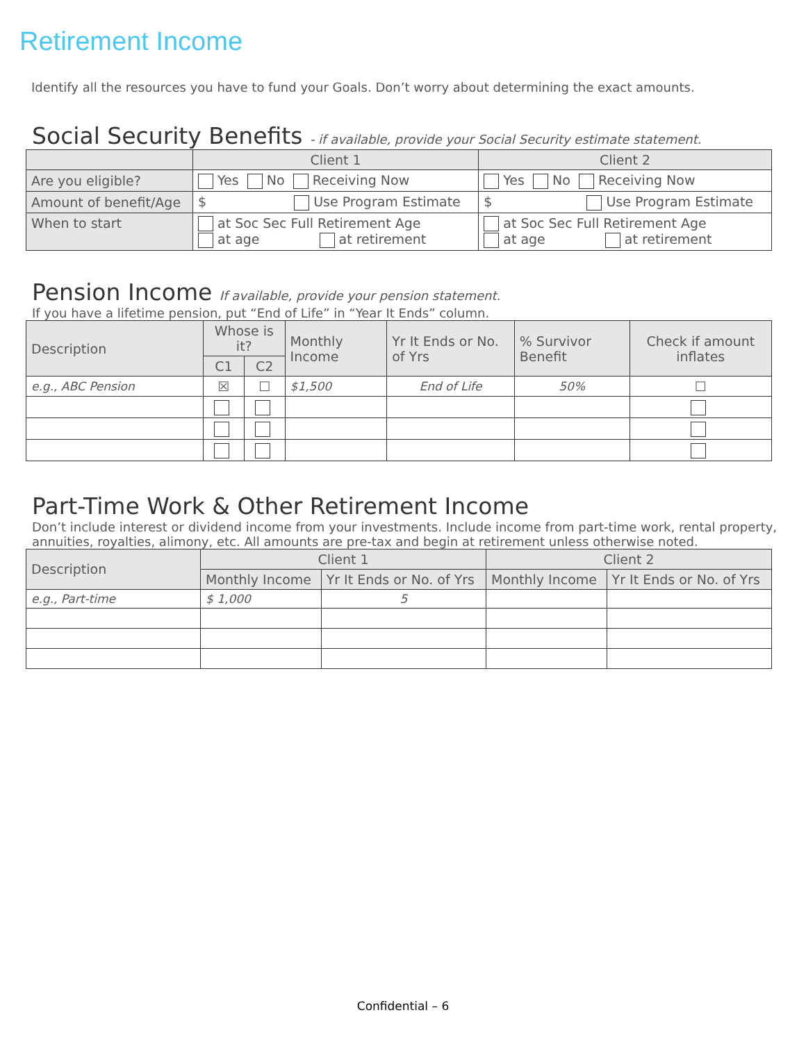Retirement Income
Identify all the resources you have to fund your Goals. Don’t worry about determining the exact amounts.
Social Security Benefits - if available, provide your Social Security estimate statement.
| | Client 1 | Client 2 |
| --- | --- | --- |
| Are you eligible? | Yes No Receiving Now | Yes No Receiving Now |
| Amount of benefit/Age | $ Use Program Estimate | $ Use Program Estimate |
| When to start | at Soc Sec Full Retirement Age at age at retirement | at Soc Sec Full Retirement Age at age at retirement |
Pension Income If available, provide your pension statement.
If you have a lifetime pension, put “End of Life” in “Year It Ends” column.
| Description | Whose is it? | | Monthly Income | Yr It Ends or No. of Yrs | % Survivor Benefit | Check if amount inflates |
| --- | --- | --- | --- | --- | --- | --- |
| | C1 | C2 | | | | |
| e.g., ABC Pension | ☒ | ☐ | $1,500 | End of Life | 50% | ☐ |
Part-Time Work & Other Retirement Income
Don’t include interest or dividend income from your investments. Include income from part-time work, rental property, annuities, royalties, alimony, etc. All amounts are pre-tax and begin at retirement unless otherwise noted.
| Description | Client 1 | | Client 2 | |
| --- | --- | --- | --- | --- |
| | Monthly Income | Yr It Ends or No. of Yrs | Monthly Income | Yr It Ends or No. of Yrs |
| e.g., Part-time | $ 1,000 | 5 | | |
Confidential – 6